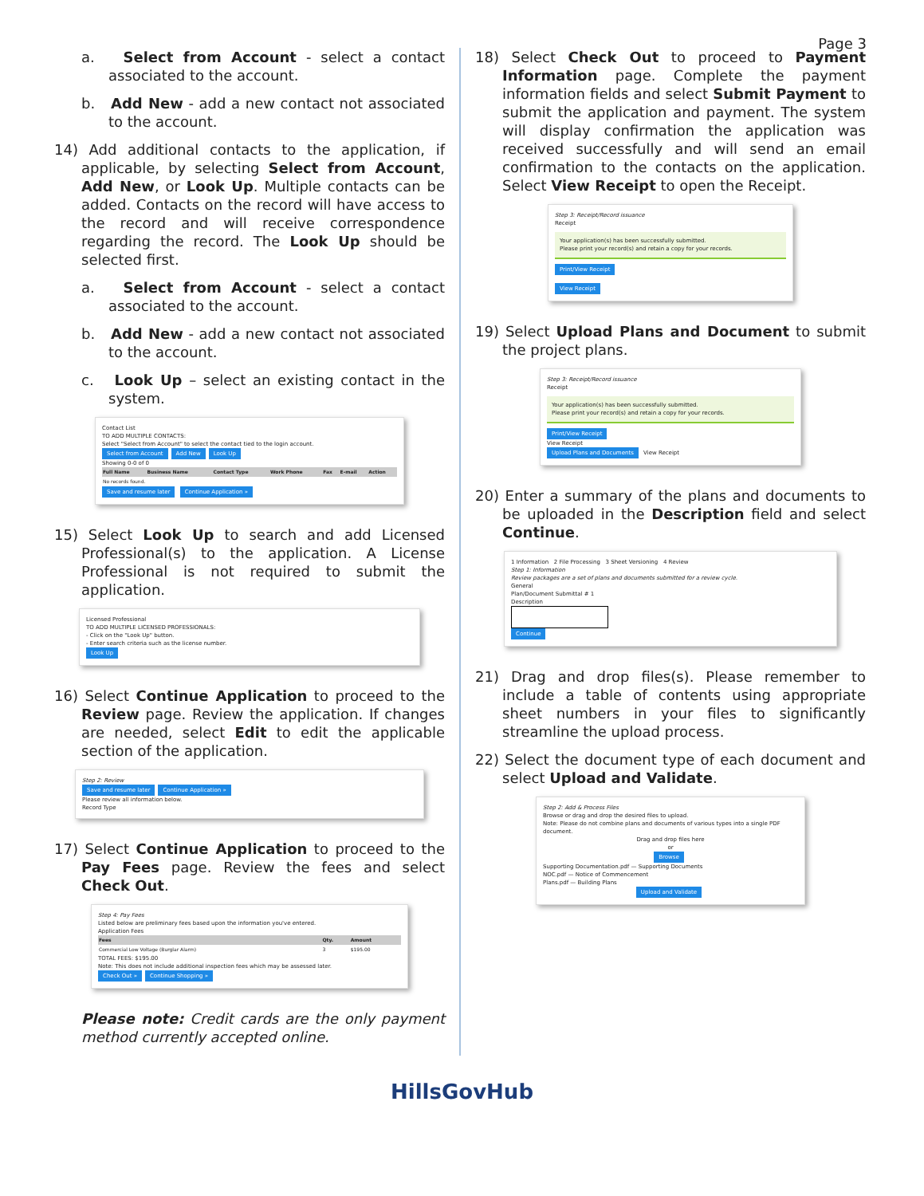Page 3
a. Select from Account - select a contact associated to the account.
b. Add New - add a new contact not associated to the account.
14) Add additional contacts to the application, if applicable, by selecting Select from Account, Add New, or Look Up. Multiple contacts can be added. Contacts on the record will have access to the record and will receive correspondence regarding the record. The Look Up should be selected first.
a. Select from Account - select a contact associated to the account.
b. Add New - add a new contact not associated to the account.
c. Look Up – select an existing contact in the system.
Contact List
TO ADD MULTIPLE CONTACTS:
Select "Select from Account" to select the contact tied to the login account.
Select from Account Add New Look Up
Showing 0-0 of 0
| Full Name | Business Name | Contact Type | Work Phone | Fax | E-mail | Action |
| --- | --- | --- | --- | --- | --- | --- |
| No records found. | | | | | | |
Save and resume later Continue Application »
15) Select Look Up to search and add Licensed Professional(s) to the application. A License Professional is not required to submit the application.
Licensed Professional
TO ADD MULTIPLE LICENSED PROFESSIONALS:
- Click on the "Look Up" button.
- Enter search criteria such as the license number.
Look Up
16) Select Continue Application to proceed to the Review page. Review the application. If changes are needed, select Edit to edit the applicable section of the application.
Step 2: Review
Save and resume later Continue Application »
Please review all information below.
Record Type
17) Select Continue Application to proceed to the Pay Fees page. Review the fees and select Check Out.
Step 4: Pay Fees
Listed below are preliminary fees based upon the information you've entered.
Application Fees
| Fees | Qty. | Amount |
| --- | --- | --- |
| Commercial Low Voltage (Burglar Alarm) | 3 | $195.00 |
TOTAL FEES: $195.00
Note: This does not include additional inspection fees which may be assessed later.
Check Out » Continue Shopping »
Please note: Credit cards are the only payment method currently accepted online.
18) Select Check Out to proceed to Payment Information page. Complete the payment information fields and select Submit Payment to submit the application and payment. The system will display confirmation the application was received successfully and will send an email confirmation to the contacts on the application. Select View Receipt to open the Receipt.
Step 3: Receipt/Record issuance
Receipt
Your application(s) has been successfully submitted.
Please print your record(s) and retain a copy for your records.
Print/View Receipt
View Receipt
19) Select Upload Plans and Document to submit the project plans.
Step 3: Receipt/Record issuance
Receipt
Your application(s) has been successfully submitted.
Please print your record(s) and retain a copy for your records.
Print/View Receipt
View Receipt
Upload Plans and Documents View Receipt
20) Enter a summary of the plans and documents to be uploaded in the Description field and select Continue.
1 Information 2 File Processing 3 Sheet Versioning 4 Review
Step 1: Information
Review packages are a set of plans and documents submitted for a review cycle.
General
Plan/Document Submittal # 1
Description
Continue
21) Drag and drop files(s). Please remember to include a table of contents using appropriate sheet numbers in your files to significantly streamline the upload process.
22) Select the document type of each document and select Upload and Validate.
Step 2: Add & Process Files
Browse or drag and drop the desired files to upload.
Note: Please do not combine plans and documents of various types into a single PDF document.
Drag and drop files here
or
Browse
Supporting Documentation.pdf — Supporting Documents
NOC.pdf — Notice of Commencement
Plans.pdf — Building Plans
Upload and Validate
HillsGovHub